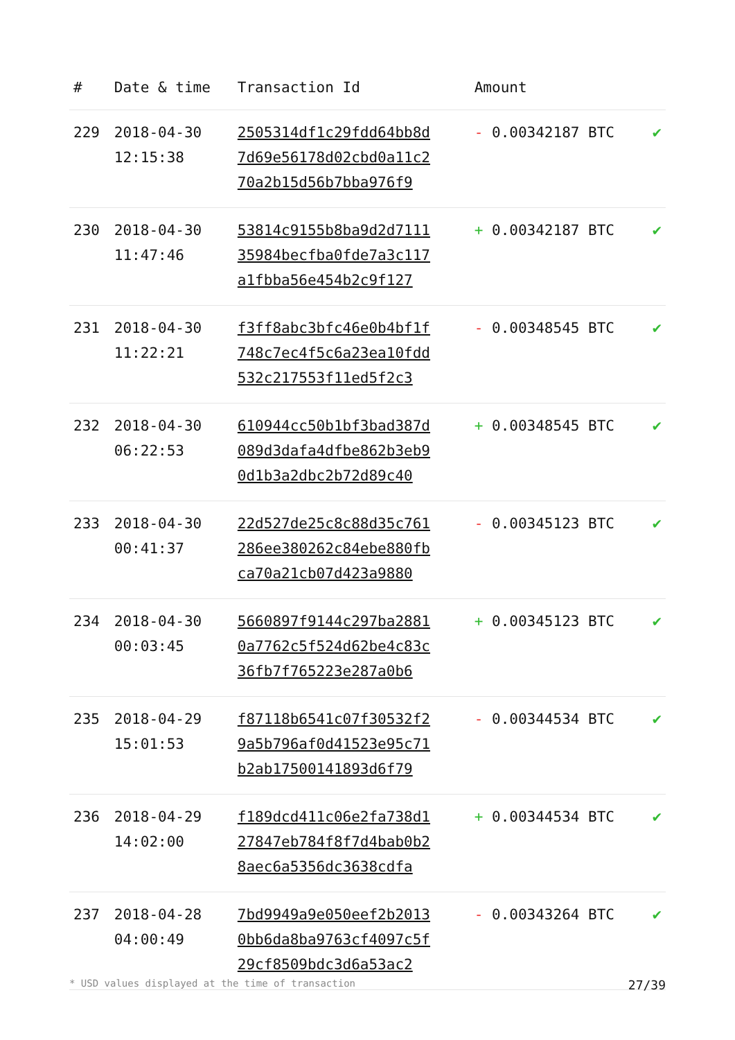| # | Date & time | Transaction Id | Amount | |
| --- | --- | --- | --- | --- |
| 229 | 2018-04-30 12:15:38 | 2505314df1c29fdd64bb8d 7d69e56178d02cbd0a11c2 70a2b15d56b7bba976f9 | - 0.00342187 BTC | ✔ |
| 230 | 2018-04-30 11:47:46 | 53814c9155b8ba9d2d7111 35984becfba0fde7a3c117 a1fbba56e454b2c9f127 | + 0.00342187 BTC | ✔ |
| 231 | 2018-04-30 11:22:21 | f3ff8abc3bfc46e0b4bf1f 748c7ec4f5c6a23ea10fdd 532c217553f11ed5f2c3 | - 0.00348545 BTC | ✔ |
| 232 | 2018-04-30 06:22:53 | 610944cc50b1bf3bad387d 089d3dafa4dfbe862b3eb9 0d1b3a2dbc2b72d89c40 | + 0.00348545 BTC | ✔ |
| 233 | 2018-04-30 00:41:37 | 22d527de25c8c88d35c761 286ee380262c84ebe880fb ca70a21cb07d423a9880 | - 0.00345123 BTC | ✔ |
| 234 | 2018-04-30 00:03:45 | 5660897f9144c297ba2881 0a7762c5f524d62be4c83c 36fb7f765223e287a0b6 | + 0.00345123 BTC | ✔ |
| 235 | 2018-04-29 15:01:53 | f87118b6541c07f30532f2 9a5b796af0d41523e95c71 b2ab17500141893d6f79 | - 0.00344534 BTC | ✔ |
| 236 | 2018-04-29 14:02:00 | f189dcd411c06e2fa738d1 27847eb784f8f7d4bab0b2 8aec6a5356dc3638cdfa | + 0.00344534 BTC | ✔ |
| 237 | 2018-04-28 04:00:49 | 7bd9949a9e050eef2b2013 0bb6da8ba9763cf4097c5f 29cf8509bdc3d6a53ac2 | - 0.00343264 BTC | ✔ |
* USD values displayed at the time of transaction 27/39